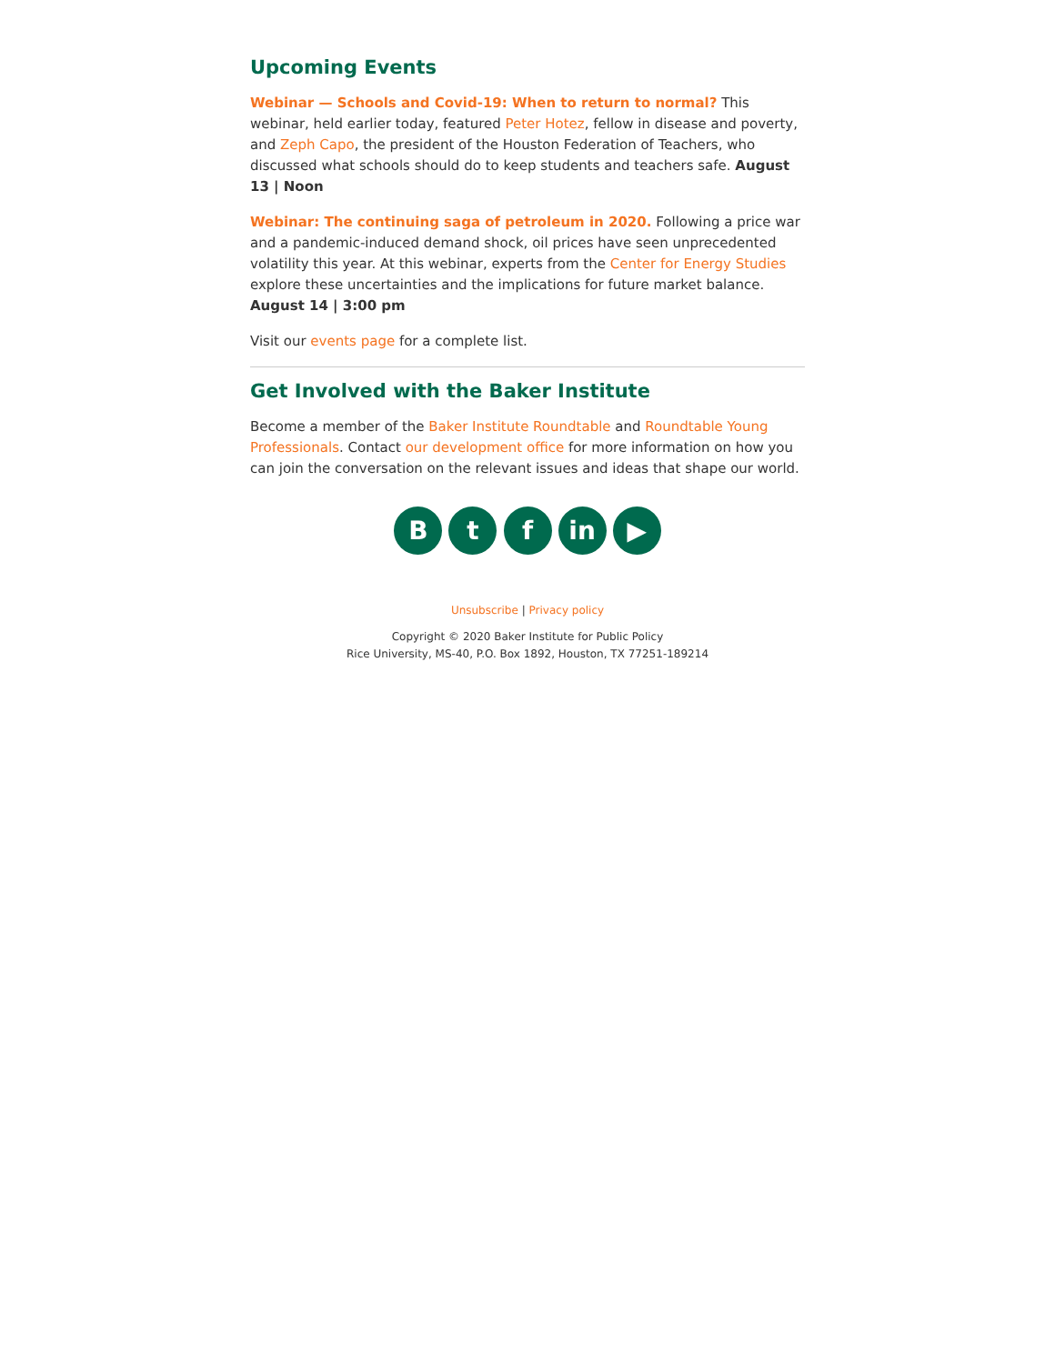Upcoming Events
Webinar — Schools and Covid-19: When to return to normal? This webinar, held earlier today, featured Peter Hotez, fellow in disease and poverty, and Zeph Capo, the president of the Houston Federation of Teachers, who discussed what schools should do to keep students and teachers safe. August 13 | Noon
Webinar: The continuing saga of petroleum in 2020. Following a price war and a pandemic-induced demand shock, oil prices have seen unprecedented volatility this year. At this webinar, experts from the Center for Energy Studies explore these uncertainties and the implications for future market balance. August 14 | 3:00 pm
Visit our events page for a complete list.
Get Involved with the Baker Institute
Become a member of the Baker Institute Roundtable and Roundtable Young Professionals. Contact our development office for more information on how you can join the conversation on the relevant issues and ideas that shape our world.
B t f in ▶
Unsubscribe | Privacy policy
Copyright © 2020 Baker Institute for Public Policy
Rice University, MS-40, P.O. Box 1892, Houston, TX 77251-189214